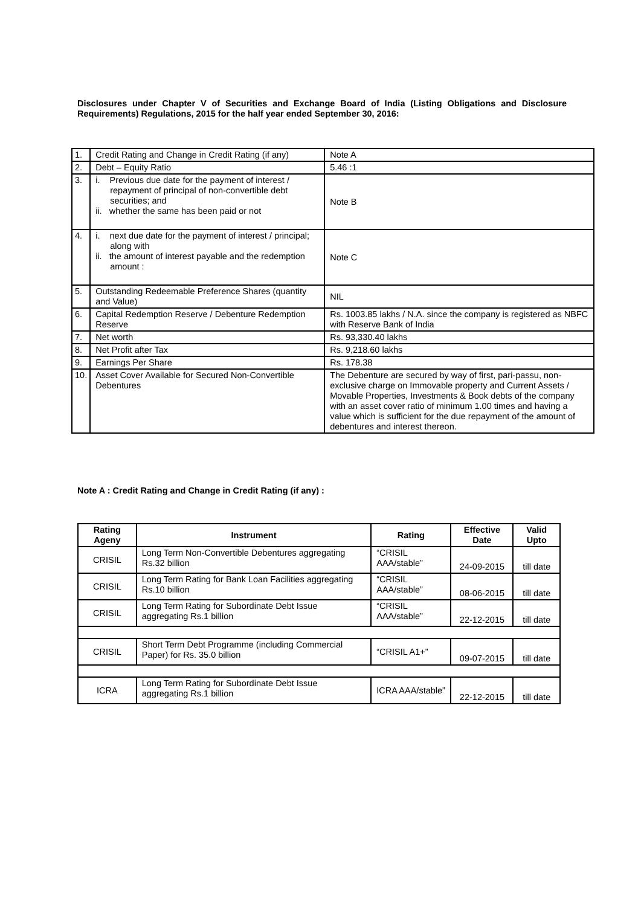Disclosures under Chapter V of Securities and Exchange Board of India (Listing Obligations and Disclosure Requirements) Regulations, 2015 for the half year ended September 30, 2016:
| 1. | Credit Rating and Change in Credit Rating (if any) | Note A |
| 2. | Debt – Equity Ratio | 5.46 :1 |
| 3. | i. Previous due date for the payment of interest / repayment of principal of non-convertible debt securities; and ii. whether the same has been paid or not | Note B |
| 4. | i. next due date for the payment of interest / principal; along with ii. the amount of interest payable and the redemption amount : | Note C |
| 5. | Outstanding Redeemable Preference Shares (quantity and Value) | NIL |
| 6. | Capital Redemption Reserve / Debenture Redemption Reserve | Rs. 1003.85 lakhs / N.A. since the company is registered as NBFC with Reserve Bank of India |
| 7. | Net worth | Rs. 93,330.40 lakhs |
| 8. | Net Profit after Tax | Rs. 9,218.60 lakhs |
| 9. | Earnings Per Share | Rs. 178.38 |
| 10. | Asset Cover Available for Secured Non-Convertible Debentures | The Debenture are secured by way of first, pari-passu, non-exclusive charge on Immovable property and Current Assets / Movable Properties, Investments & Book debts of the company with an asset cover ratio of minimum 1.00 times and having a value which is sufficient for the due repayment of the amount of debentures and interest thereon. |
Note A : Credit Rating and Change in Credit Rating (if any) :
| Rating Ageny | Instrument | Rating | Effective Date | Valid Upto |
| --- | --- | --- | --- | --- |
| CRISIL | Long Term Non-Convertible Debentures aggregating Rs.32 billion | “CRISIL AAA/stable” | 24-09-2015 | till date |
| CRISIL | Long Term Rating for Bank Loan Facilities aggregating Rs.10 billion | “CRISIL AAA/stable” | 08-06-2015 | till date |
| CRISIL | Long Term Rating for Subordinate Debt Issue aggregating Rs.1 billion | “CRISIL AAA/stable” | 22-12-2015 | till date |
| CRISIL | Short Term Debt Programme (including Commercial Paper) for Rs. 35.0 billion | “CRISIL A1+” | 09-07-2015 | till date |
| ICRA | Long Term Rating for Subordinate Debt Issue aggregating Rs.1 billion | ICRA AAA/stable” | 22-12-2015 | till date |